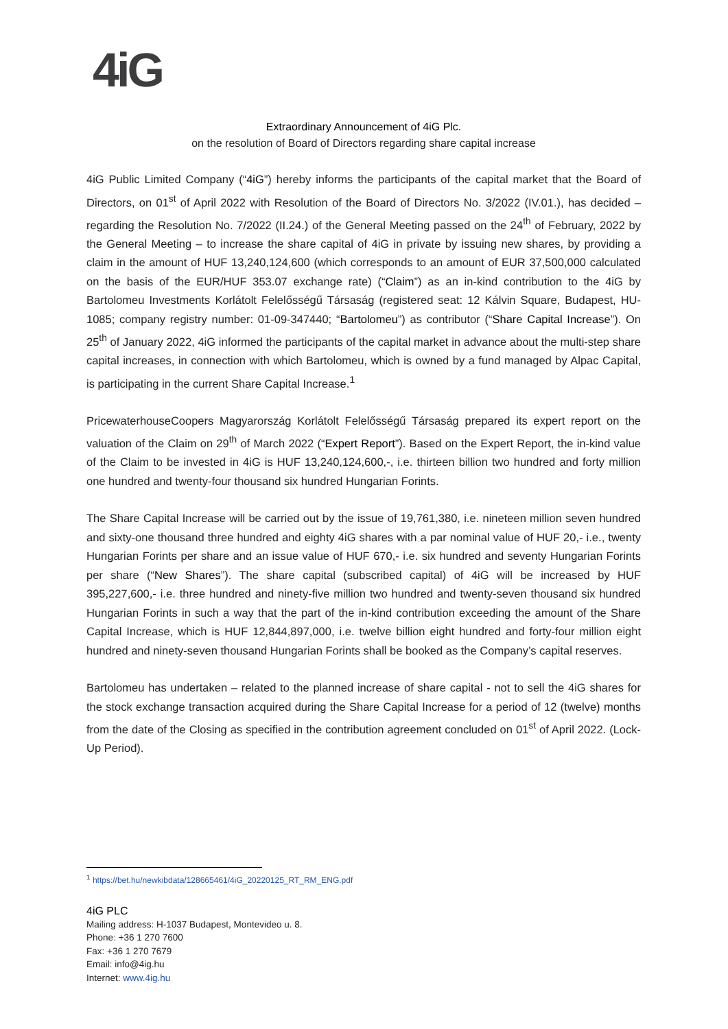4iG
Extraordinary Announcement of 4iG Plc.
on the resolution of Board of Directors regarding share capital increase
4iG Public Limited Company (“4iG”) hereby informs the participants of the capital market that the Board of Directors, on 01<sup>st</sup> of April 2022 with Resolution of the Board of Directors No. 3/2022 (IV.01.), has decided – regarding the Resolution No. 7/2022 (II.24.) of the General Meeting passed on the 24<sup>th</sup> of February, 2022 by the General Meeting – to increase the share capital of 4iG in private by issuing new shares, by providing a claim in the amount of HUF 13,240,124,600 (which corresponds to an amount of EUR 37,500,000 calculated on the basis of the EUR/HUF 353.07 exchange rate) (“Claim”) as an in-kind contribution to the 4iG by Bartolomeu Investments Korlátolt Felelősségű Társaság (registered seat: 12 Kálvin Square, Budapest, HU-1085; company registry number: 01-09-347440; “Bartolomeu”) as contributor (“Share Capital Increase”). On 25<sup>th</sup> of January 2022, 4iG informed the participants of the capital market in advance about the multi-step share capital increases, in connection with which Bartolomeu, which is owned by a fund managed by Alpac Capital, is participating in the current Share Capital Increase.<sup>1</sup>
PricewaterhouseCoopers Magyarország Korlátolt Felelősségű Társaság prepared its expert report on the valuation of the Claim on 29<sup>th</sup> of March 2022 (“Expert Report”). Based on the Expert Report, the in-kind value of the Claim to be invested in 4iG is HUF 13,240,124,600,-, i.e. thirteen billion two hundred and forty million one hundred and twenty-four thousand six hundred Hungarian Forints.
The Share Capital Increase will be carried out by the issue of 19,761,380, i.e. nineteen million seven hundred and sixty-one thousand three hundred and eighty 4iG shares with a par nominal value of HUF 20,- i.e., twenty Hungarian Forints per share and an issue value of HUF 670,- i.e. six hundred and seventy Hungarian Forints per share (“New Shares”). The share capital (subscribed capital) of 4iG will be increased by HUF 395,227,600,- i.e. three hundred and ninety-five million two hundred and twenty-seven thousand six hundred Hungarian Forints in such a way that the part of the in-kind contribution exceeding the amount of the Share Capital Increase, which is HUF 12,844,897,000, i.e. twelve billion eight hundred and forty-four million eight hundred and ninety-seven thousand Hungarian Forints shall be booked as the Company’s capital reserves.
Bartolomeu has undertaken – related to the planned increase of share capital - not to sell the 4iG shares for the stock exchange transaction acquired during the Share Capital Increase for a period of 12 (twelve) months from the date of the Closing as specified in the contribution agreement concluded on 01<sup>st</sup> of April 2022. (Lock-Up Period).
<sup>1</sup> https://bet.hu/newkibdata/128665461/4iG_20220125_RT_RM_ENG.pdf
4iG PLC
Mailing address: H-1037 Budapest, Montevideo u. 8.
Phone: +36 1 270 7600
Fax: +36 1 270 7679
Email: info@4ig.hu
Internet: www.4ig.hu